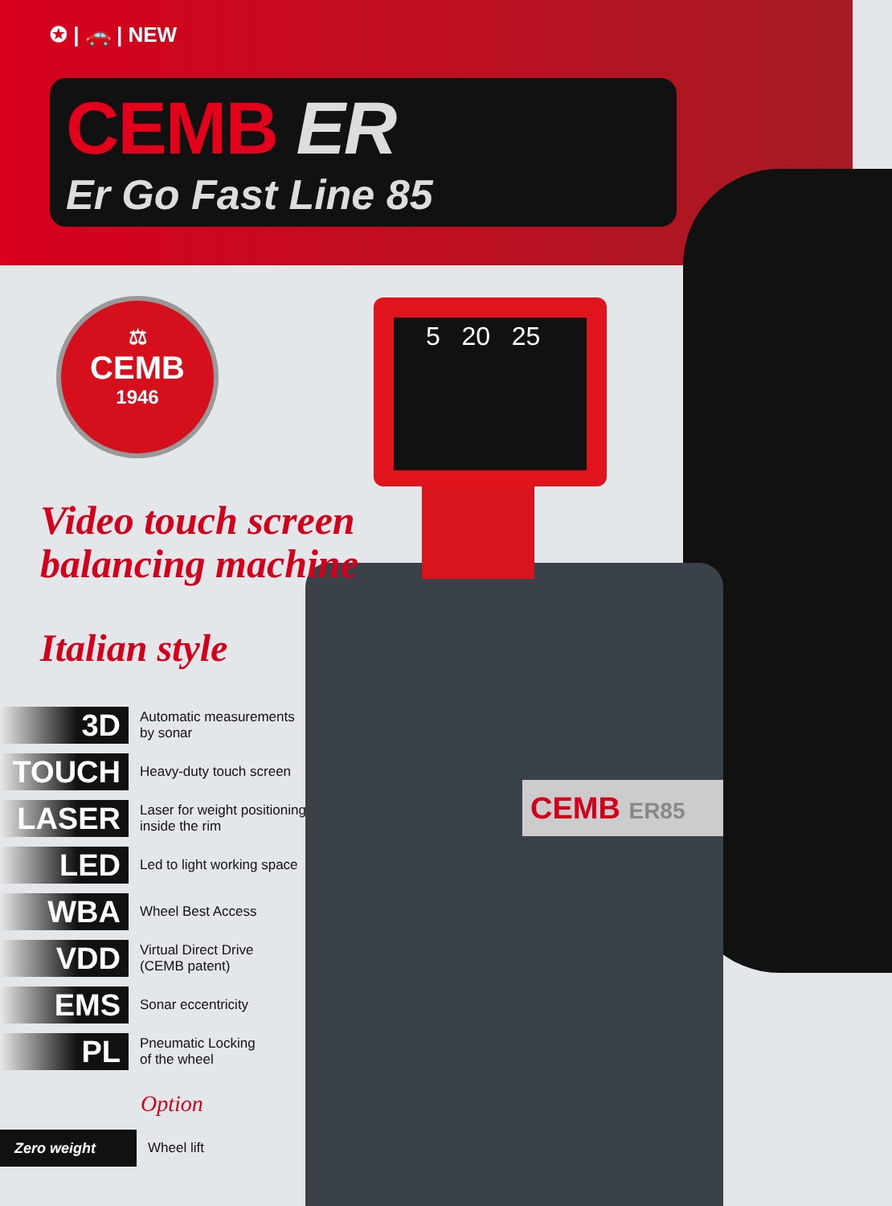5 20 25
✪ | 🚗 | NEW
CEMB ER
Er Go Fast Line 85
⚖
CEMB
1946
Video touch screen
balancing machine
Italian style
3D
Automatic measurements
by sonar
TOUCH
Heavy-duty touch screen
LASER
Laser for weight positioning
inside the rim
LED
Led to light working space
WBA
Wheel Best Access
VDD
Virtual Direct Drive
(CEMB patent)
EMS
Sonar eccentricity
PL
Pneumatic Locking
of the wheel
Option
Zero weight
Wheel lift
CEMB ER85